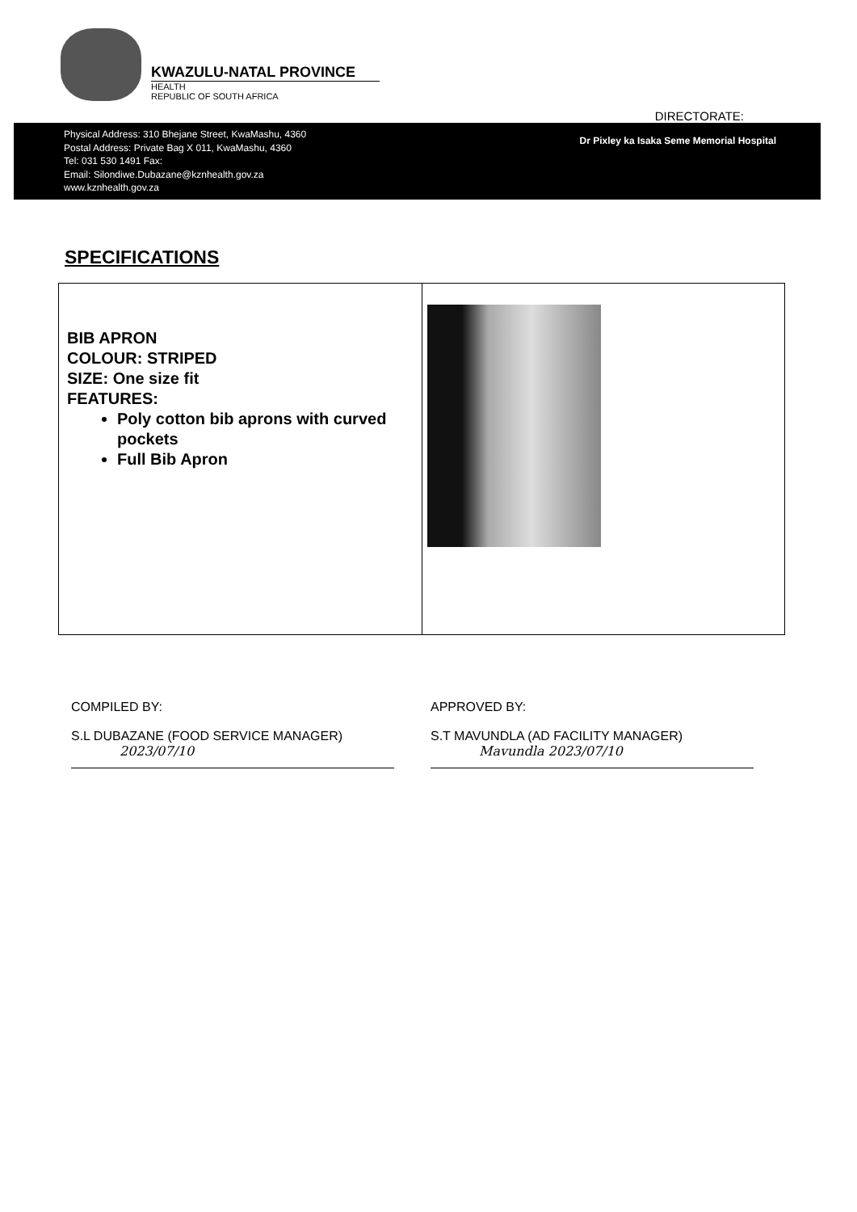KWAZULU-NATAL PROVINCE
HEALTH
REPUBLIC OF SOUTH AFRICA
DIRECTORATE:
Physical Address: 310 Bhejane Street, KwaMashu, 4360
Postal Address: Private Bag X 011, KwaMashu, 4360
Tel: 031 530 1491 Fax:
Email: Silondiwe.Dubazane@kznhealth.gov.za
www.kznhealth.gov.za
Dr Pixley ka Isaka Seme Memorial Hospital
SPECIFICATIONS
| BIB APRON COLOUR: STRIPED SIZE: One size fit FEATURES: Poly cotton bib aprons with curved pockets Full Bib Apron | |
COMPILED BY:
S.L DUBAZANE (FOOD SERVICE MANAGER)
2023/07/10
APPROVED BY:
S.T MAVUNDLA (AD FACILITY MANAGER)
Mavundla 2023/07/10